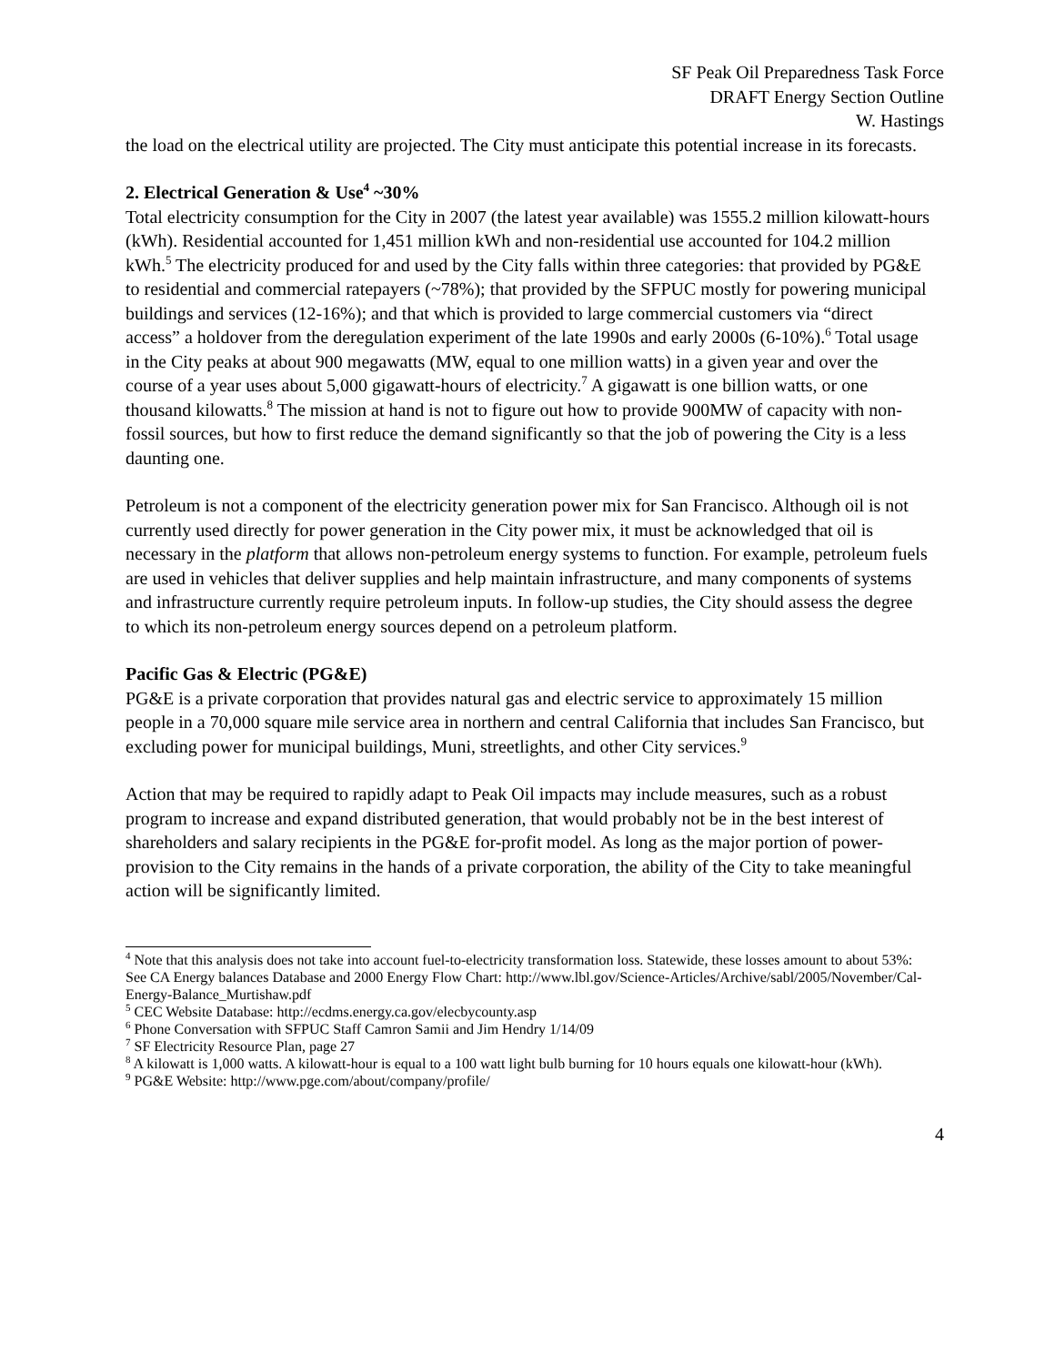SF Peak Oil Preparedness Task Force
DRAFT Energy Section Outline
W. Hastings
the load on the electrical utility are projected. The City must anticipate this potential increase in its forecasts.
2. Electrical Generation & Use<sup>4</sup> ~30%
Total electricity consumption for the City in 2007 (the latest year available) was 1555.2 million kilowatt-hours (kWh). Residential accounted for 1,451 million kWh and non-residential use accounted for 104.2 million kWh.<sup>5</sup> The electricity produced for and used by the City falls within three categories: that provided by PG&E to residential and commercial ratepayers (~78%); that provided by the SFPUC mostly for powering municipal buildings and services (12-16%); and that which is provided to large commercial customers via “direct access” a holdover from the deregulation experiment of the late 1990s and early 2000s (6-10%).<sup>6</sup> Total usage in the City peaks at about 900 megawatts (MW, equal to one million watts) in a given year and over the course of a year uses about 5,000 gigawatt-hours of electricity.<sup>7</sup> A gigawatt is one billion watts, or one thousand kilowatts.<sup>8</sup> The mission at hand is not to figure out how to provide 900MW of capacity with non-fossil sources, but how to first reduce the demand significantly so that the job of powering the City is a less daunting one.
Petroleum is not a component of the electricity generation power mix for San Francisco. Although oil is not currently used directly for power generation in the City power mix, it must be acknowledged that oil is necessary in the platform that allows non-petroleum energy systems to function. For example, petroleum fuels are used in vehicles that deliver supplies and help maintain infrastructure, and many components of systems and infrastructure currently require petroleum inputs. In follow-up studies, the City should assess the degree to which its non-petroleum energy sources depend on a petroleum platform.
Pacific Gas & Electric (PG&E)
PG&E is a private corporation that provides natural gas and electric service to approximately 15 million people in a 70,000 square mile service area in northern and central California that includes San Francisco, but excluding power for municipal buildings, Muni, streetlights, and other City services.<sup>9</sup>
Action that may be required to rapidly adapt to Peak Oil impacts may include measures, such as a robust program to increase and expand distributed generation, that would probably not be in the best interest of shareholders and salary recipients in the PG&E for-profit model. As long as the major portion of power-provision to the City remains in the hands of a private corporation, the ability of the City to take meaningful action will be significantly limited.
<sup>4</sup> Note that this analysis does not take into account fuel-to-electricity transformation loss. Statewide, these losses amount to about 53%: See CA Energy balances Database and 2000 Energy Flow Chart: http://www.lbl.gov/Science-Articles/Archive/sabl/2005/November/Cal-Energy-Balance_Murtishaw.pdf
<sup>5</sup> CEC Website Database: http://ecdms.energy.ca.gov/elecbycounty.asp
<sup>6</sup> Phone Conversation with SFPUC Staff Camron Samii and Jim Hendry 1/14/09
<sup>7</sup> SF Electricity Resource Plan, page 27
<sup>8</sup> A kilowatt is 1,000 watts. A kilowatt-hour is equal to a 100 watt light bulb burning for 10 hours equals one kilowatt-hour (kWh).
<sup>9</sup> PG&E Website: http://www.pge.com/about/company/profile/
4